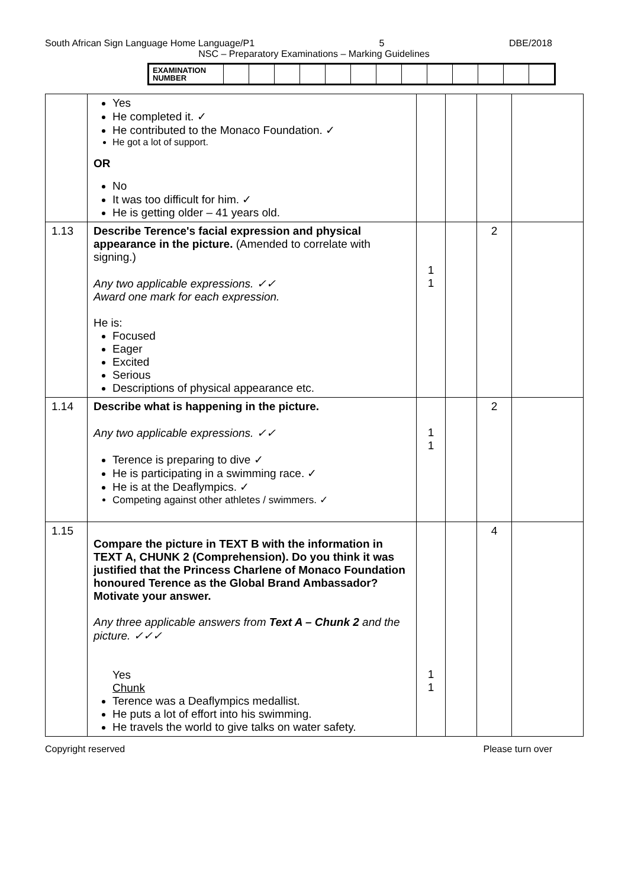South African Sign Language Home Language/P1 5 DBE/2018
NSC – Preparatory Examinations – Marking Guidelines
| EXAMINATION NUMBER | | | | | | | | | | | | | |
| | Yes He completed it. ✓ He contributed to the Monaco Foundation. ✓ He got a lot of support. OR No It was too difficult for him. ✓ He is getting older – 41 years old. | | | | |
| 1.13 | Describe Terence's facial expression and physical appearance in the picture. (Amended to correlate with signing.) Any two applicable expressions. ✓✓ Award one mark for each expression. He is: Focused Eager Excited Serious Descriptions of physical appearance etc. | 1 1 | | 2 | |
| 1.14 | Describe what is happening in the picture. Any two applicable expressions. ✓✓ Terence is preparing to dive ✓ He is participating in a swimming race. ✓ He is at the Deaflympics. ✓ Competing against other athletes / swimmers. ✓ | 1 1 | | 2 | |
| 1.15 | Compare the picture in TEXT B with the information in TEXT A, CHUNK 2 (Comprehension). Do you think it was justified that the Princess Charlene of Monaco Foundation honoured Terence as the Global Brand Ambassador? Motivate your answer. Any three applicable answers from Text A – Chunk 2 and the picture. ✓✓✓ Yes Chunk Terence was a Deaflympics medallist. He puts a lot of effort into his swimming. He travels the world to give talks on water safety. | 1 1 | | 4 | |
Copyright reserved Please turn over